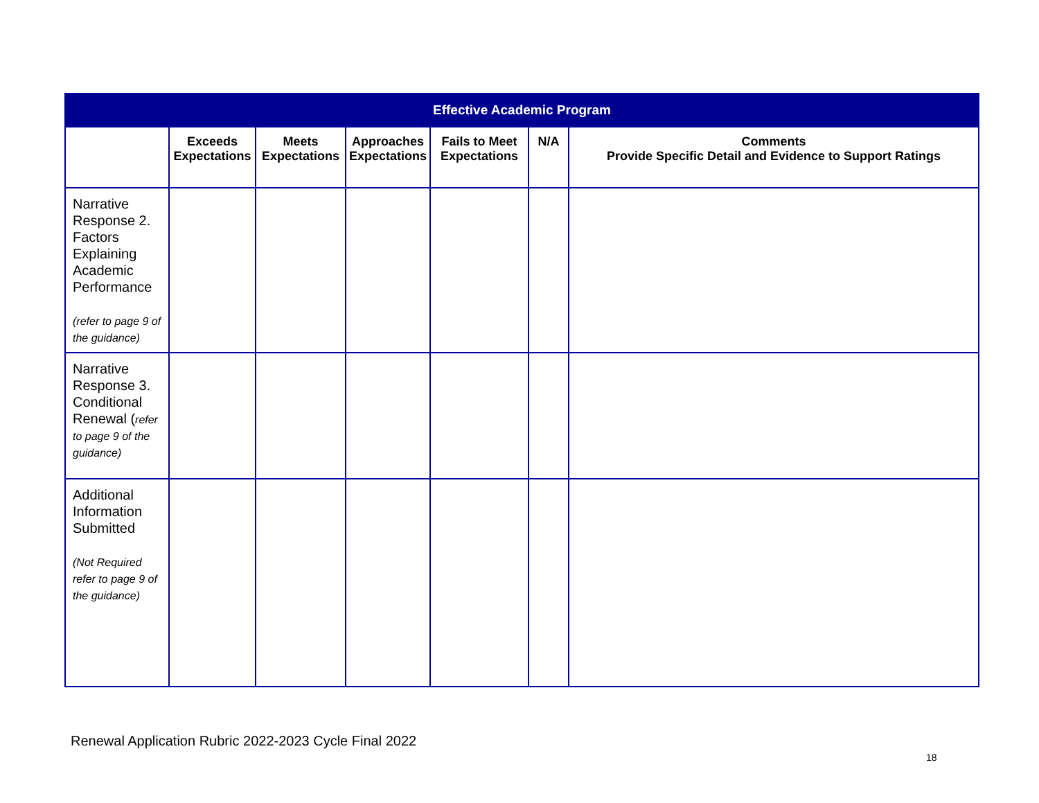| Effective Academic Program | | | | | | |
| | Exceeds Expectations | Meets Expectations | Approaches Expectations | Fails to Meet Expectations | N/A | Comments Provide Specific Detail and Evidence to Support Ratings |
| Narrative Response 2. Factors Explaining Academic Performance (refer to page 9 of the guidance) | | | | | | |
| Narrative Response 3. Conditional Renewal ( refer to page 9 of the guidance) | | | | | | |
| Additional Information Submitted (Not Required refer to page 9 of the guidance) | | | | | | |
Renewal Application Rubric 2022-2023 Cycle Final 2022
18